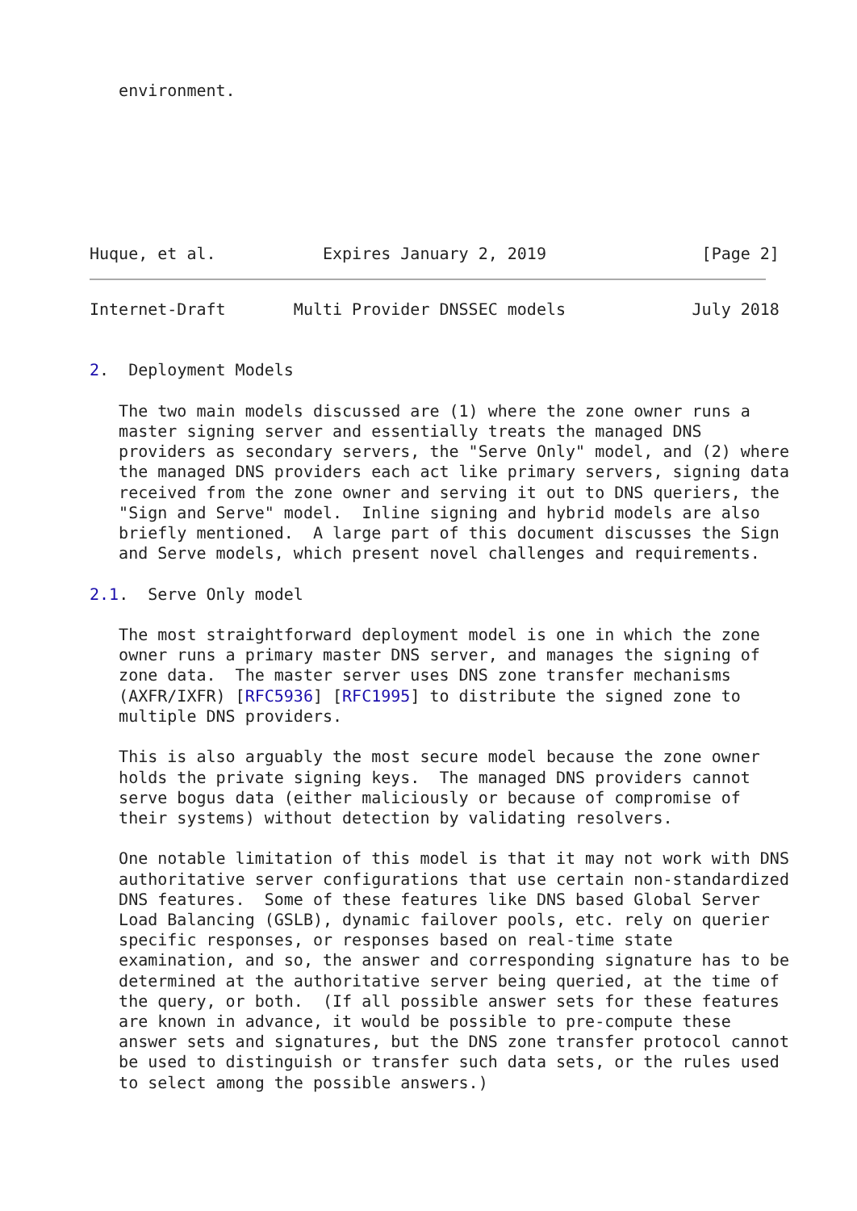environment.







Huque, et al.           Expires January 2, 2019                [Page 2]
Internet-Draft       Multi Provider DNSSEC models             July 2018


2.  Deployment Models

   The two main models discussed are (1) where the zone owner runs a
   master signing server and essentially treats the managed DNS
   providers as secondary servers, the "Serve Only" model, and (2) where
   the managed DNS providers each act like primary servers, signing data
   received from the zone owner and serving it out to DNS queriers, the
   "Sign and Serve" model.  Inline signing and hybrid models are also
   briefly mentioned.  A large part of this document discusses the Sign
   and Serve models, which present novel challenges and requirements.

2.1.  Serve Only model

   The most straightforward deployment model is one in which the zone
   owner runs a primary master DNS server, and manages the signing of
   zone data.  The master server uses DNS zone transfer mechanisms
   (AXFR/IXFR) [RFC5936] [RFC1995] to distribute the signed zone to
   multiple DNS providers.

   This is also arguably the most secure model because the zone owner
   holds the private signing keys.  The managed DNS providers cannot
   serve bogus data (either maliciously or because of compromise of
   their systems) without detection by validating resolvers.

   One notable limitation of this model is that it may not work with DNS
   authoritative server configurations that use certain non-standardized
   DNS features.  Some of these features like DNS based Global Server
   Load Balancing (GSLB), dynamic failover pools, etc. rely on querier
   specific responses, or responses based on real-time state
   examination, and so, the answer and corresponding signature has to be
   determined at the authoritative server being queried, at the time of
   the query, or both.  (If all possible answer sets for these features
   are known in advance, it would be possible to pre-compute these
   answer sets and signatures, but the DNS zone transfer protocol cannot
   be used to distinguish or transfer such data sets, or the rules used
   to select among the possible answers.)